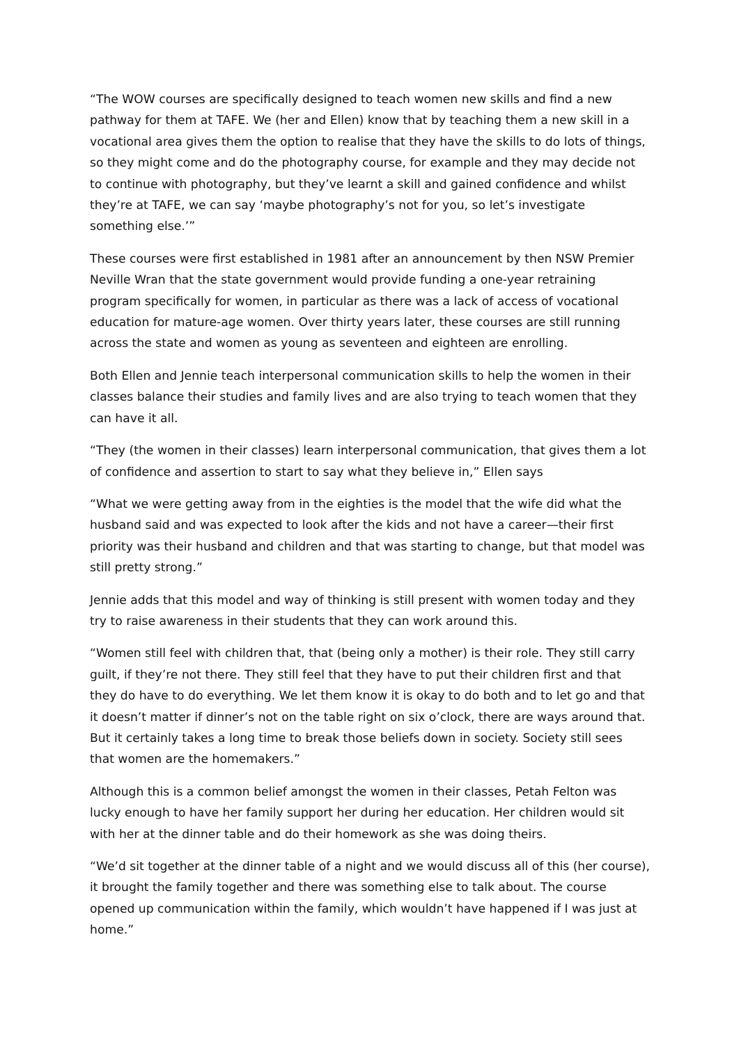“The WOW courses are specifically designed to teach women new skills and find a new pathway for them at TAFE. We (her and Ellen) know that by teaching them a new skill in a vocational area gives them the option to realise that they have the skills to do lots of things, so they might come and do the photography course, for example and they may decide not to continue with photography, but they’ve learnt a skill and gained confidence and whilst they’re at TAFE, we can say ‘maybe photography’s not for you, so let’s investigate something else.’”
These courses were first established in 1981 after an announcement by then NSW Premier Neville Wran that the state government would provide funding a one-year retraining program specifically for women, in particular as there was a lack of access of vocational education for mature-age women. Over thirty years later, these courses are still running across the state and women as young as seventeen and eighteen are enrolling.
Both Ellen and Jennie teach interpersonal communication skills to help the women in their classes balance their studies and family lives and are also trying to teach women that they can have it all.
“They (the women in their classes) learn interpersonal communication, that gives them a lot of confidence and assertion to start to say what they believe in,” Ellen says
“What we were getting away from in the eighties is the model that the wife did what the husband said and was expected to look after the kids and not have a career—their first priority was their husband and children and that was starting to change, but that model was still pretty strong.”
Jennie adds that this model and way of thinking is still present with women today and they try to raise awareness in their students that they can work around this.
“Women still feel with children that, that (being only a mother) is their role. They still carry guilt, if they’re not there. They still feel that they have to put their children first and that they do have to do everything. We let them know it is okay to do both and to let go and that it doesn’t matter if dinner’s not on the table right on six o’clock, there are ways around that. But it certainly takes a long time to break those beliefs down in society. Society still sees that women are the homemakers.”
Although this is a common belief amongst the women in their classes, Petah Felton was lucky enough to have her family support her during her education. Her children would sit with her at the dinner table and do their homework as she was doing theirs.
“We’d sit together at the dinner table of a night and we would discuss all of this (her course), it brought the family together and there was something else to talk about. The course opened up communication within the family, which wouldn’t have happened if I was just at home.”